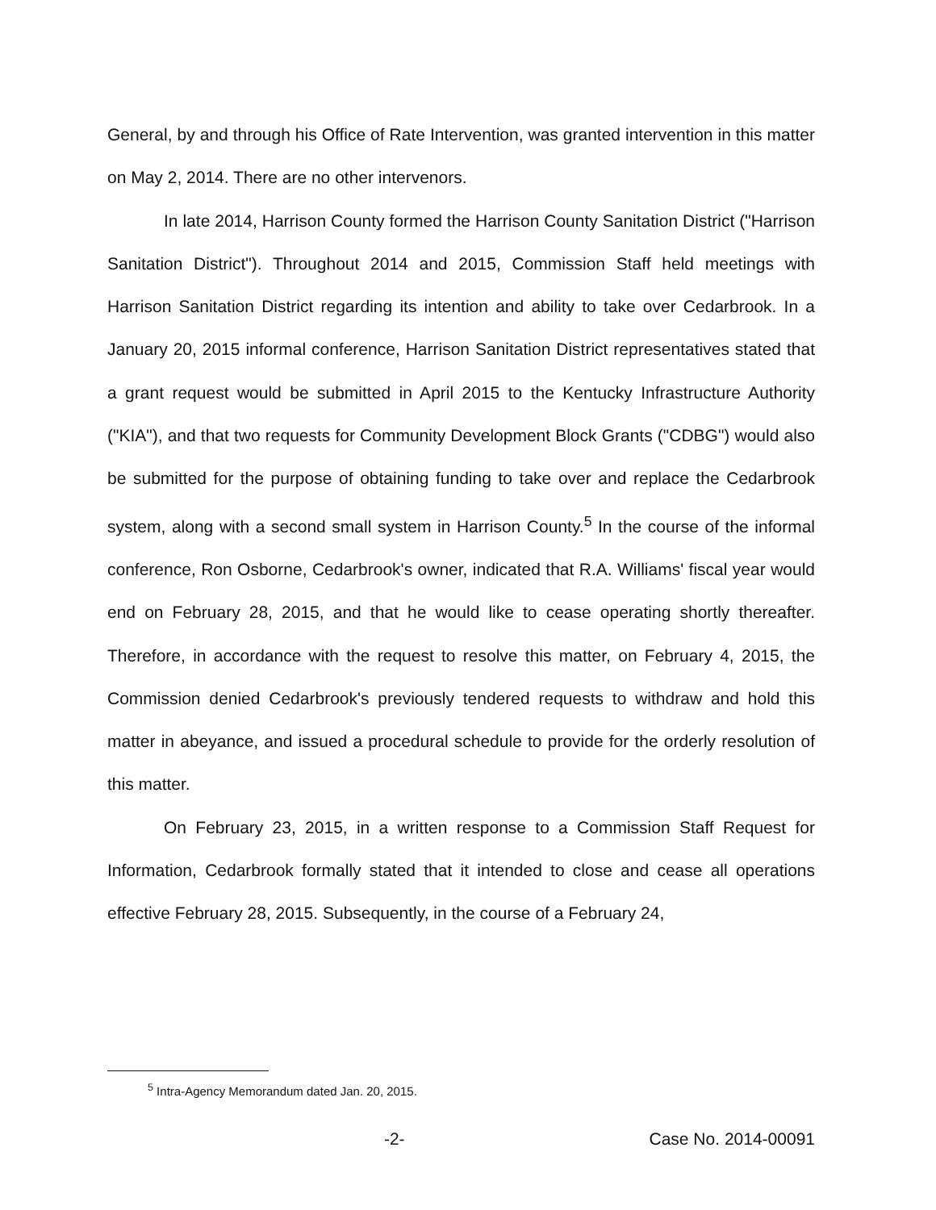General, by and through his Office of Rate Intervention, was granted intervention in this matter on May 2, 2014. There are no other intervenors.
In late 2014, Harrison County formed the Harrison County Sanitation District ("Harrison Sanitation District"). Throughout 2014 and 2015, Commission Staff held meetings with Harrison Sanitation District regarding its intention and ability to take over Cedarbrook. In a January 20, 2015 informal conference, Harrison Sanitation District representatives stated that a grant request would be submitted in April 2015 to the Kentucky Infrastructure Authority ("KIA"), and that two requests for Community Development Block Grants ("CDBG") would also be submitted for the purpose of obtaining funding to take over and replace the Cedarbrook system, along with a second small system in Harrison County.<sup>5</sup> In the course of the informal conference, Ron Osborne, Cedarbrook's owner, indicated that R.A. Williams' fiscal year would end on February 28, 2015, and that he would like to cease operating shortly thereafter. Therefore, in accordance with the request to resolve this matter, on February 4, 2015, the Commission denied Cedarbrook's previously tendered requests to withdraw and hold this matter in abeyance, and issued a procedural schedule to provide for the orderly resolution of this matter.
On February 23, 2015, in a written response to a Commission Staff Request for Information, Cedarbrook formally stated that it intended to close and cease all operations effective February 28, 2015. Subsequently, in the course of a February 24,
<sup>5</sup> Intra-Agency Memorandum dated Jan. 20, 2015.
-2- Case No. 2014-00091